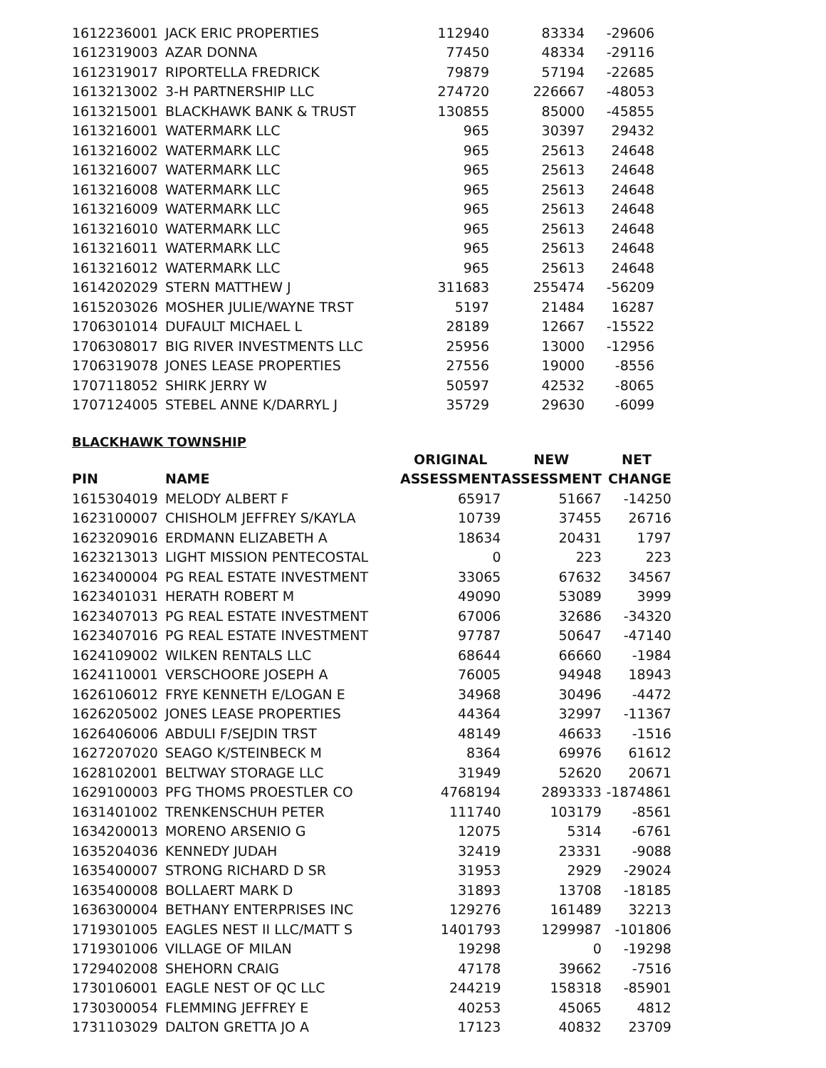| 1612236001 | JACK ERIC PROPERTIES | 112940 | 83334 | -29606 |
| 1612319003 | AZAR DONNA | 77450 | 48334 | -29116 |
| 1612319017 | RIPORTELLA FREDRICK | 79879 | 57194 | -22685 |
| 1613213002 | 3-H PARTNERSHIP LLC | 274720 | 226667 | -48053 |
| 1613215001 | BLACKHAWK BANK & TRUST | 130855 | 85000 | -45855 |
| 1613216001 | WATERMARK LLC | 965 | 30397 | 29432 |
| 1613216002 | WATERMARK LLC | 965 | 25613 | 24648 |
| 1613216007 | WATERMARK LLC | 965 | 25613 | 24648 |
| 1613216008 | WATERMARK LLC | 965 | 25613 | 24648 |
| 1613216009 | WATERMARK LLC | 965 | 25613 | 24648 |
| 1613216010 | WATERMARK LLC | 965 | 25613 | 24648 |
| 1613216011 | WATERMARK LLC | 965 | 25613 | 24648 |
| 1613216012 | WATERMARK LLC | 965 | 25613 | 24648 |
| 1614202029 | STERN MATTHEW J | 311683 | 255474 | -56209 |
| 1615203026 | MOSHER JULIE/WAYNE TRST | 5197 | 21484 | 16287 |
| 1706301014 | DUFAULT MICHAEL L | 28189 | 12667 | -15522 |
| 1706308017 | BIG RIVER INVESTMENTS LLC | 25956 | 13000 | -12956 |
| 1706319078 | JONES LEASE PROPERTIES | 27556 | 19000 | -8556 |
| 1707118052 | SHIRK JERRY W | 50597 | 42532 | -8065 |
| 1707124005 | STEBEL ANNE K/DARRYL J | 35729 | 29630 | -6099 |
BLACKHAWK TOWNSHIP
| | | ORIGINAL | NEW | NET |
| --- | --- | --- | --- | --- |
| PIN | NAME | ASSESSMENT | ASSESSMENT | CHANGE |
| 1615304019 | MELODY ALBERT F | 65917 | 51667 | -14250 |
| 1623100007 | CHISHOLM JEFFREY S/KAYLA | 10739 | 37455 | 26716 |
| 1623209016 | ERDMANN ELIZABETH A | 18634 | 20431 | 1797 |
| 1623213013 | LIGHT MISSION PENTECOSTAL | 0 | 223 | 223 |
| 1623400004 | PG REAL ESTATE INVESTMENT | 33065 | 67632 | 34567 |
| 1623401031 | HERATH ROBERT M | 49090 | 53089 | 3999 |
| 1623407013 | PG REAL ESTATE INVESTMENT | 67006 | 32686 | -34320 |
| 1623407016 | PG REAL ESTATE INVESTMENT | 97787 | 50647 | -47140 |
| 1624109002 | WILKEN RENTALS LLC | 68644 | 66660 | -1984 |
| 1624110001 | VERSCHOORE JOSEPH A | 76005 | 94948 | 18943 |
| 1626106012 | FRYE KENNETH E/LOGAN E | 34968 | 30496 | -4472 |
| 1626205002 | JONES LEASE PROPERTIES | 44364 | 32997 | -11367 |
| 1626406006 | ABDULI F/SEJDIN TRST | 48149 | 46633 | -1516 |
| 1627207020 | SEAGO K/STEINBECK M | 8364 | 69976 | 61612 |
| 1628102001 | BELTWAY STORAGE LLC | 31949 | 52620 | 20671 |
| 1629100003 | PFG THOMS PROESTLER CO | 4768194 | 2893333 | -1874861 |
| 1631401002 | TRENKENSCHUH PETER | 111740 | 103179 | -8561 |
| 1634200013 | MORENO ARSENIO G | 12075 | 5314 | -6761 |
| 1635204036 | KENNEDY JUDAH | 32419 | 23331 | -9088 |
| 1635400007 | STRONG RICHARD D SR | 31953 | 2929 | -29024 |
| 1635400008 | BOLLAERT MARK D | 31893 | 13708 | -18185 |
| 1636300004 | BETHANY ENTERPRISES INC | 129276 | 161489 | 32213 |
| 1719301005 | EAGLES NEST II LLC/MATT S | 1401793 | 1299987 | -101806 |
| 1719301006 | VILLAGE OF MILAN | 19298 | 0 | -19298 |
| 1729402008 | SHEHORN CRAIG | 47178 | 39662 | -7516 |
| 1730106001 | EAGLE NEST OF QC LLC | 244219 | 158318 | -85901 |
| 1730300054 | FLEMMING JEFFREY E | 40253 | 45065 | 4812 |
| 1731103029 | DALTON GRETTA JO A | 17123 | 40832 | 23709 |